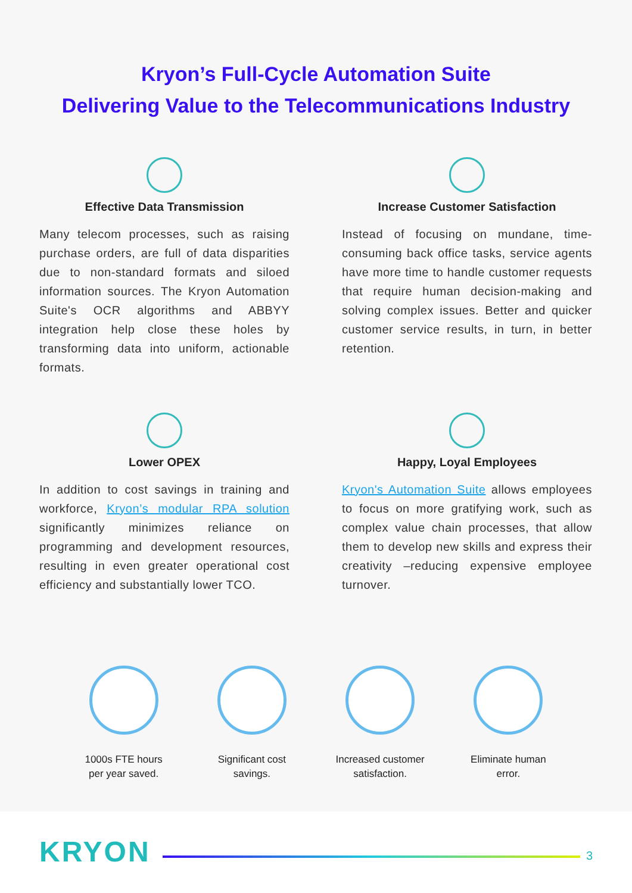Kryon’s Full-Cycle Automation Suite
Delivering Value to the Telecommunications Industry
Effective Data Transmission
Many telecom processes, such as raising purchase orders, are full of data disparities due to non-standard formats and siloed information sources. The Kryon Automation Suite's OCR algorithms and ABBYY integration help close these holes by transforming data into uniform, actionable formats.
Increase Customer Satisfaction
Instead of focusing on mundane, time-consuming back office tasks, service agents have more time to handle customer requests that require human decision-making and solving complex issues. Better and quicker customer service results, in turn, in better retention.
Lower OPEX
In addition to cost savings in training and workforce, Kryon’s modular RPA solution significantly minimizes reliance on programming and development resources, resulting in even greater operational cost efficiency and substantially lower TCO.
Happy, Loyal Employees
Kryon's Automation Suite allows employees to focus on more gratifying work, such as complex value chain processes, that allow them to develop new skills and express their creativity –reducing expensive employee turnover.
1000s FTE hours
per year saved.
Significant cost
savings.
Increased customer
satisfaction.
Eliminate human
error.
KRYON
3